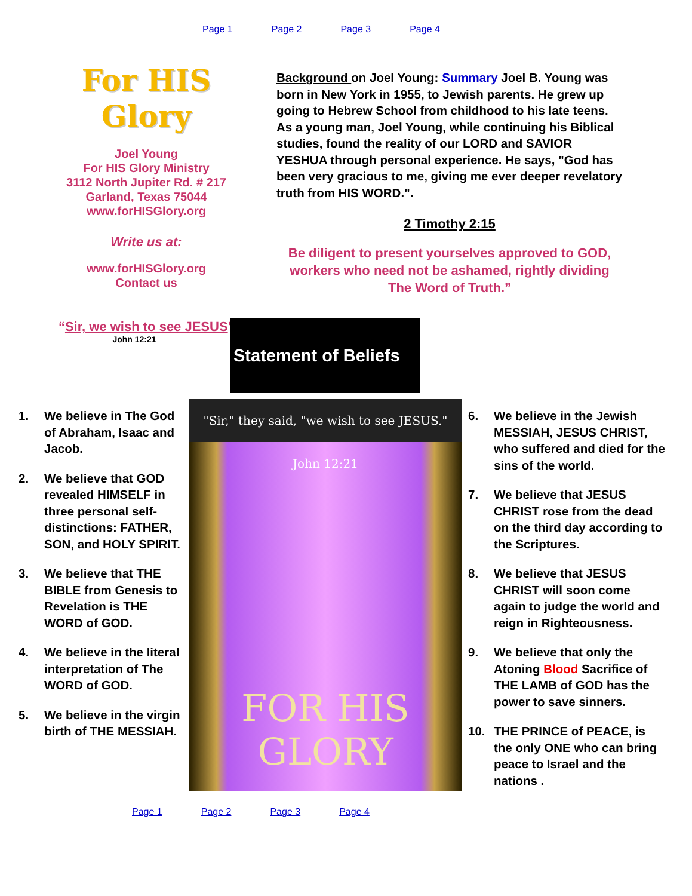Page 1 Page 2 Page 3 Page 4
For HIS Glory
Joel Young
For HIS Glory Ministry
3112 North Jupiter Rd. # 217
Garland, Texas 75044
www.forHISGlory.org
Write us at:
www.forHISGlory.org
Contact us
“Sir, we wish to see JESUS"
John 12:21
Background on Joel Young: Summary Joel B. Young was born in New York in 1955, to Jewish parents. He grew up going to Hebrew School from childhood to his late teens. As a young man, Joel Young, while continuing his Biblical studies, found the reality of our LORD and SAVIOR YESHUA through personal experience. He says, "God has been very gracious to me, giving me ever deeper revelatory truth from HIS WORD.".
2 Timothy 2:15
Be diligent to present yourselves approved to GOD, workers who need not be ashamed, rightly dividing The Word of Truth.”
Statement of Beliefs
"Sir," they said, "we wish to see JESUS." John 12:21
FOR HIS GLORY
1. We believe in The God of Abraham, Isaac and Jacob.
2. We believe that GOD revealed HIMSELF in three personal self-distinctions: FATHER, SON, and HOLY SPIRIT.
3. We believe that THE BIBLE from Genesis to Revelation is THE WORD of GOD.
4. We believe in the literal interpretation of The WORD of GOD.
5. We believe in the virgin birth of THE MESSIAH.
6. We believe in the Jewish MESSIAH, JESUS CHRIST, who suffered and died for the sins of the world.
7. We believe that JESUS CHRIST rose from the dead on the third day according to the Scriptures.
8. We believe that JESUS CHRIST will soon come again to judge the world and reign in Righteousness.
9. We believe that only the Atoning Blood Sacrifice of THE LAMB of GOD has the power to save sinners.
10. THE PRINCE of PEACE, is the only ONE who can bring peace to Israel and the nations .
Page 1 Page 2 Page 3 Page 4